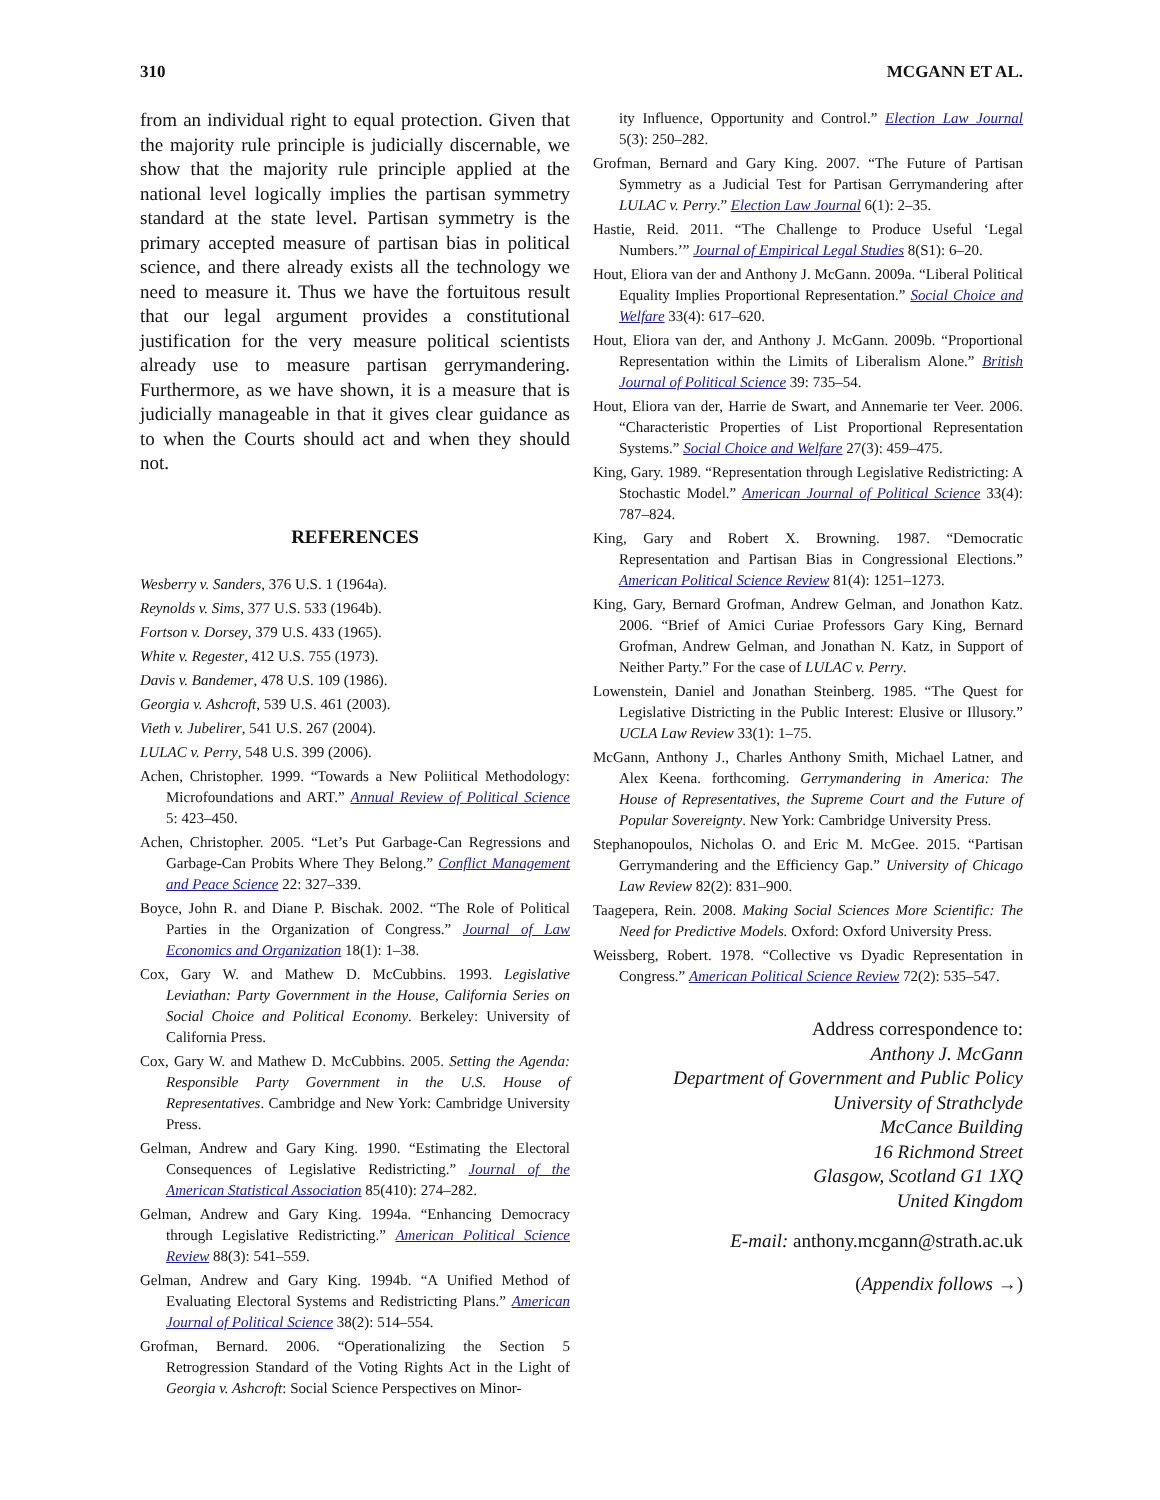310 MCGANN ET AL.
from an individual right to equal protection. Given that the majority rule principle is judicially discernable, we show that the majority rule principle applied at the national level logically implies the partisan symmetry standard at the state level. Partisan symmetry is the primary accepted measure of partisan bias in political science, and there already exists all the technology we need to measure it. Thus we have the fortuitous result that our legal argument provides a constitutional justification for the very measure political scientists already use to measure partisan gerrymandering. Furthermore, as we have shown, it is a measure that is judicially manageable in that it gives clear guidance as to when the Courts should act and when they should not.
REFERENCES
Wesberry v. Sanders, 376 U.S. 1 (1964a).
Reynolds v. Sims, 377 U.S. 533 (1964b).
Fortson v. Dorsey, 379 U.S. 433 (1965).
White v. Regester, 412 U.S. 755 (1973).
Davis v. Bandemer, 478 U.S. 109 (1986).
Georgia v. Ashcroft, 539 U.S. 461 (2003).
Vieth v. Jubelirer, 541 U.S. 267 (2004).
LULAC v. Perry, 548 U.S. 399 (2006).
Achen, Christopher. 1999. “Towards a New Poliitical Methodology: Microfoundations and ART.” Annual Review of Political Science 5: 423–450.
Achen, Christopher. 2005. “Let’s Put Garbage-Can Regressions and Garbage-Can Probits Where They Belong.” Conflict Management and Peace Science 22: 327–339.
Boyce, John R. and Diane P. Bischak. 2002. “The Role of Political Parties in the Organization of Congress.” Journal of Law Economics and Organization 18(1): 1–38.
Cox, Gary W. and Mathew D. McCubbins. 1993. Legislative Leviathan: Party Government in the House, California Series on Social Choice and Political Economy. Berkeley: University of California Press.
Cox, Gary W. and Mathew D. McCubbins. 2005. Setting the Agenda: Responsible Party Government in the U.S. House of Representatives. Cambridge and New York: Cambridge University Press.
Gelman, Andrew and Gary King. 1990. “Estimating the Electoral Consequences of Legislative Redistricting.” Journal of the American Statistical Association 85(410): 274–282.
Gelman, Andrew and Gary King. 1994a. “Enhancing Democracy through Legislative Redistricting.” American Political Science Review 88(3): 541–559.
Gelman, Andrew and Gary King. 1994b. “A Unified Method of Evaluating Electoral Systems and Redistricting Plans.” American Journal of Political Science 38(2): 514–554.
Grofman, Bernard. 2006. “Operationalizing the Section 5 Retrogression Standard of the Voting Rights Act in the Light of Georgia v. Ashcroft: Social Science Perspectives on Minor-
ity Influence, Opportunity and Control.” Election Law Journal 5(3): 250–282.
Grofman, Bernard and Gary King. 2007. “The Future of Partisan Symmetry as a Judicial Test for Partisan Gerrymandering after LULAC v. Perry.” Election Law Journal 6(1): 2–35.
Hastie, Reid. 2011. “The Challenge to Produce Useful ‘Legal Numbers.’” Journal of Empirical Legal Studies 8(S1): 6–20.
Hout, Eliora van der and Anthony J. McGann. 2009a. “Liberal Political Equality Implies Proportional Representation.” Social Choice and Welfare 33(4): 617–620.
Hout, Eliora van der, and Anthony J. McGann. 2009b. “Proportional Representation within the Limits of Liberalism Alone.” British Journal of Political Science 39: 735–54.
Hout, Eliora van der, Harrie de Swart, and Annemarie ter Veer. 2006. “Characteristic Properties of List Proportional Representation Systems.” Social Choice and Welfare 27(3): 459–475.
King, Gary. 1989. “Representation through Legislative Redistricting: A Stochastic Model.” American Journal of Political Science 33(4): 787–824.
King, Gary and Robert X. Browning. 1987. “Democratic Representation and Partisan Bias in Congressional Elections.” American Political Science Review 81(4): 1251–1273.
King, Gary, Bernard Grofman, Andrew Gelman, and Jonathon Katz. 2006. “Brief of Amici Curiae Professors Gary King, Bernard Grofman, Andrew Gelman, and Jonathan N. Katz, in Support of Neither Party.” For the case of LULAC v. Perry.
Lowenstein, Daniel and Jonathan Steinberg. 1985. “The Quest for Legislative Districting in the Public Interest: Elusive or Illusory.” UCLA Law Review 33(1): 1–75.
McGann, Anthony J., Charles Anthony Smith, Michael Latner, and Alex Keena. forthcoming. Gerrymandering in America: The House of Representatives, the Supreme Court and the Future of Popular Sovereignty. New York: Cambridge University Press.
Stephanopoulos, Nicholas O. and Eric M. McGee. 2015. “Partisan Gerrymandering and the Efficiency Gap.” University of Chicago Law Review 82(2): 831–900.
Taagepera, Rein. 2008. Making Social Sciences More Scientific: The Need for Predictive Models. Oxford: Oxford University Press.
Weissberg, Robert. 1978. “Collective vs Dyadic Representation in Congress.” American Political Science Review 72(2): 535–547.
Address correspondence to:
Anthony J. McGann
Department of Government and Public Policy
University of Strathclyde
McCance Building
16 Richmond Street
Glasgow, Scotland G1 1XQ
United Kingdom
E-mail: anthony.mcgann@strath.ac.uk
(Appendix follows →)